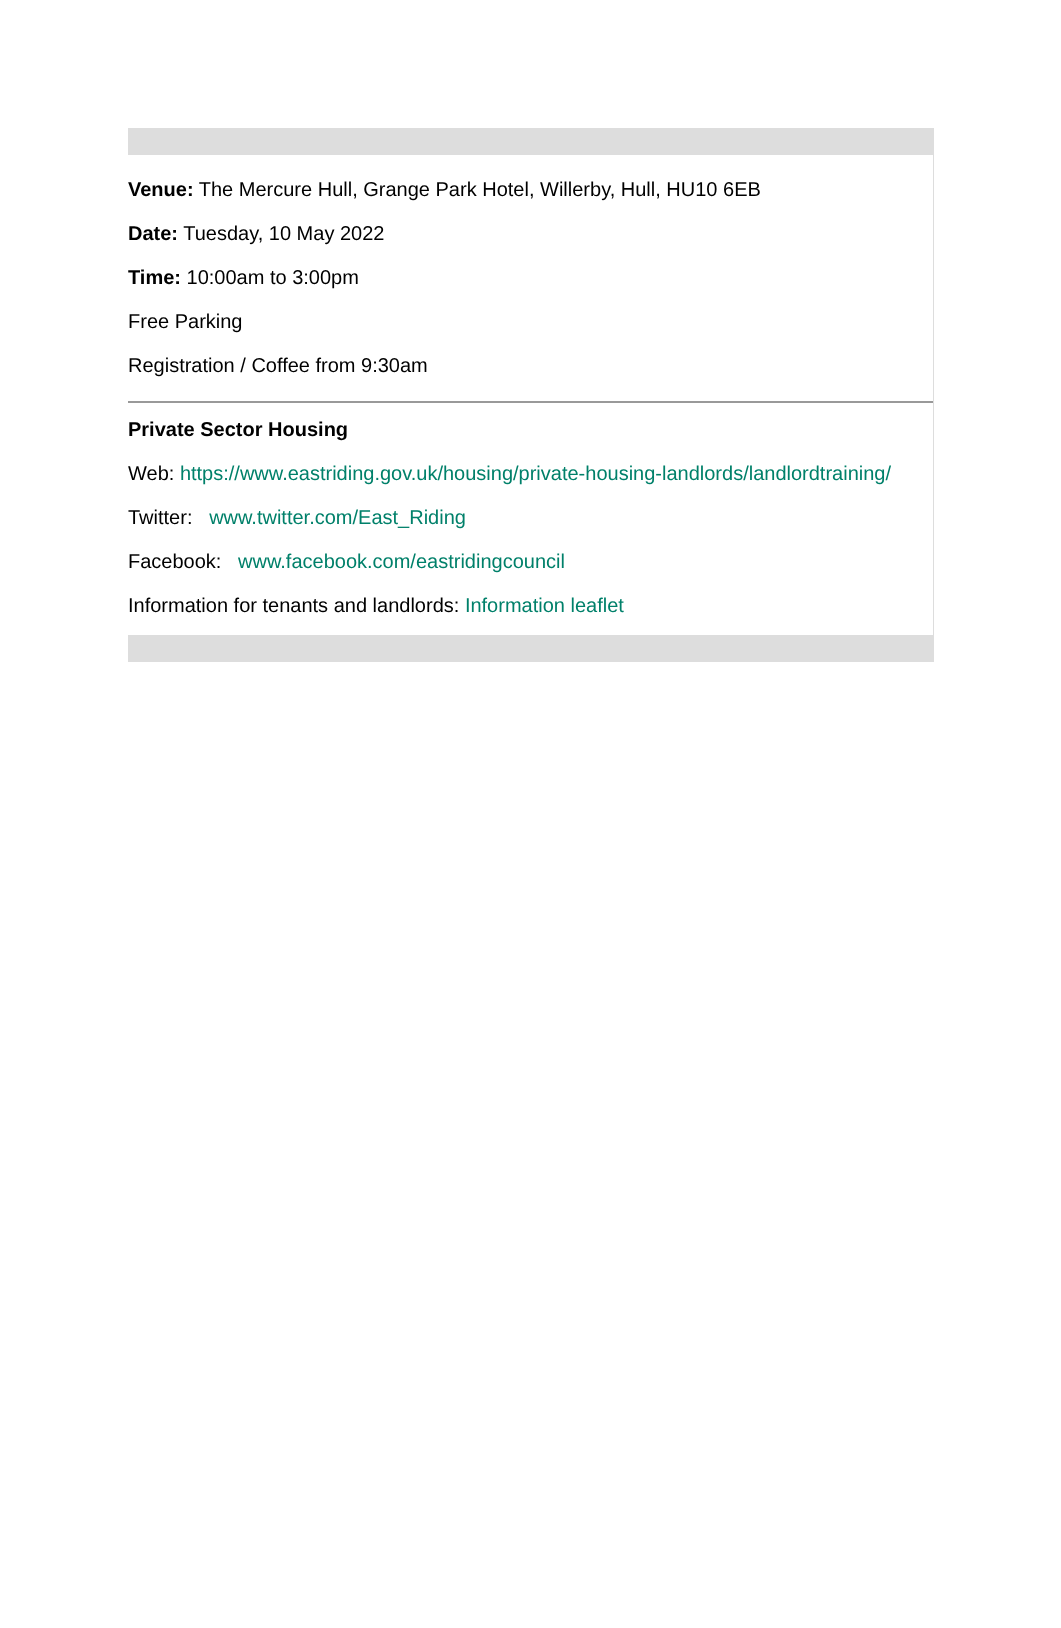Venue: The Mercure Hull, Grange Park Hotel, Willerby, Hull, HU10 6EB
Date: Tuesday, 10 May 2022
Time: 10:00am to 3:00pm
Free Parking
Registration / Coffee from 9:30am
Private Sector Housing
Web: https://www.eastriding.gov.uk/housing/private-housing-landlords/landlordtraining/
Twitter: www.twitter.com/East_Riding
Facebook: www.facebook.com/eastridingcouncil
Information for tenants and landlords: Information leaflet